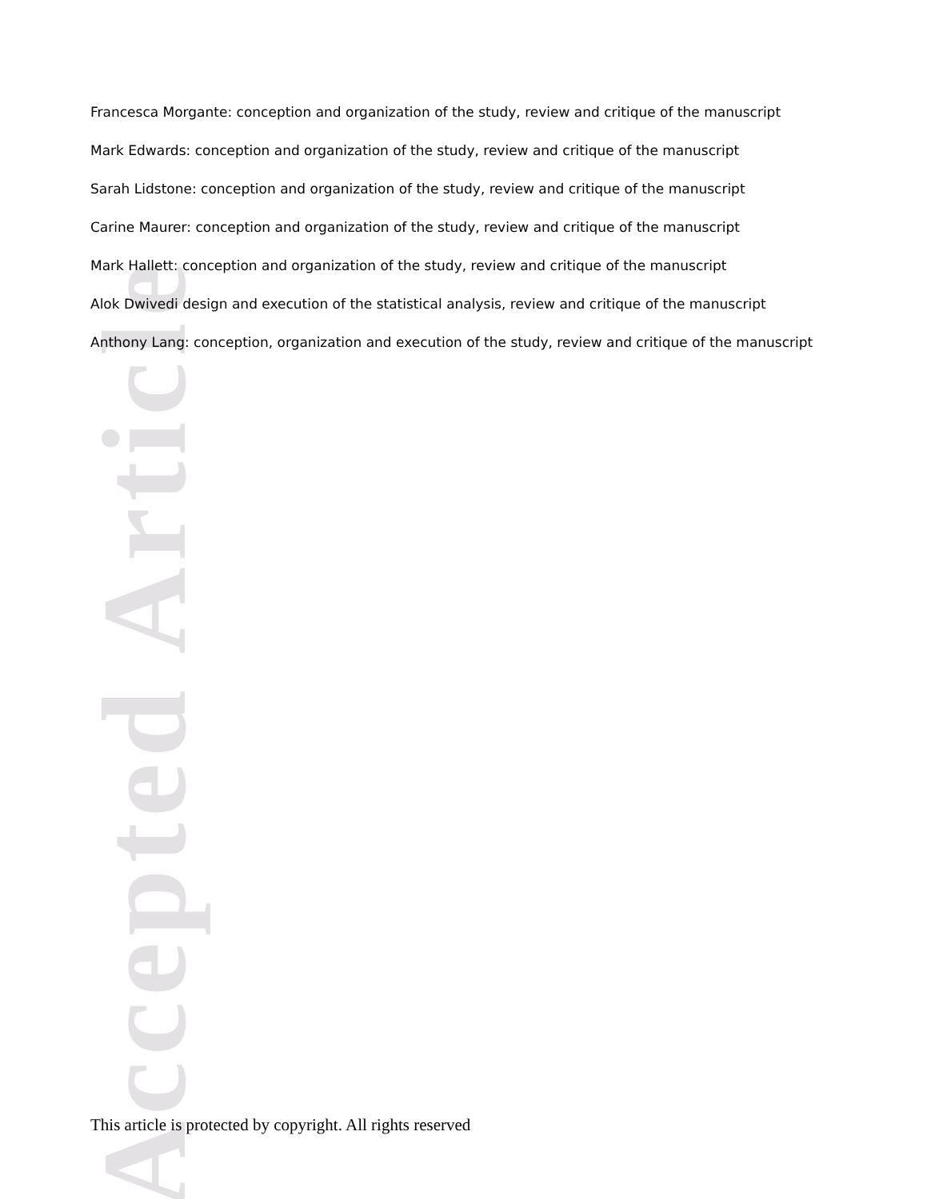Accepted Article
Francesca Morgante: conception and organization of the study, review and critique of the manuscript
Mark Edwards: conception and organization of the study, review and critique of the manuscript
Sarah Lidstone: conception and organization of the study, review and critique of the manuscript
Carine Maurer: conception and organization of the study, review and critique of the manuscript
Mark Hallett: conception and organization of the study, review and critique of the manuscript
Alok Dwivedi design and execution of the statistical analysis, review and critique of the manuscript
Anthony Lang: conception, organization and execution of the study, review and critique of the manuscript
This article is protected by copyright. All rights reserved